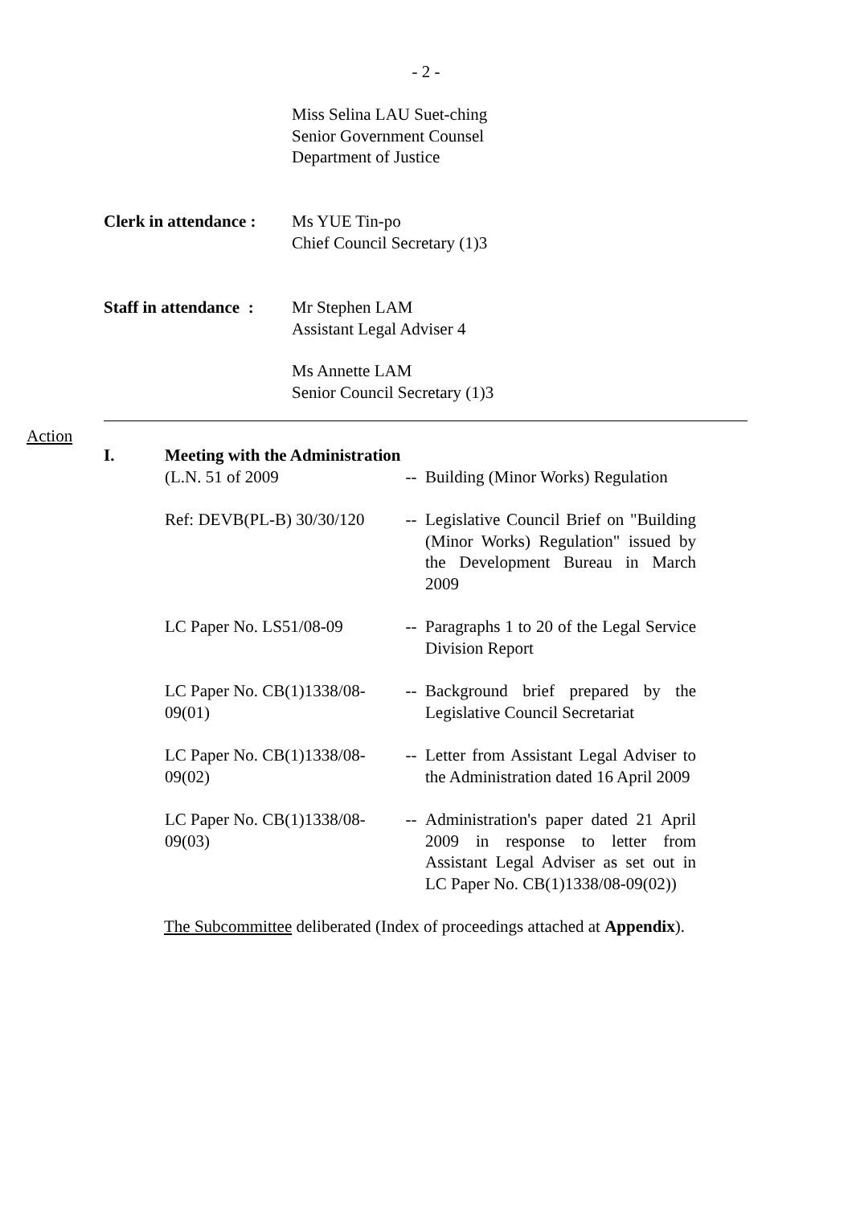- 2 -
Miss Selina LAU Suet-ching
Senior Government Counsel
Department of Justice
Clerk in attendance :
Ms YUE Tin-po
Chief Council Secretary (1)3
Staff in attendance :
Mr Stephen LAM
Assistant Legal Adviser 4
Ms Annette LAM
Senior Council Secretary (1)3
Action
I. Meeting with the Administration
(L.N. 51 of 2009 -- Building (Minor Works) Regulation
Ref: DEVB(PL-B) 30/30/120 -- Legislative Council Brief on "Building (Minor Works) Regulation" issued by the Development Bureau in March 2009
LC Paper No. LS51/08-09 -- Paragraphs 1 to 20 of the Legal Service Division Report
LC Paper No. CB(1)1338/08-09(01)
-- Background brief prepared by the Legislative Council Secretariat
LC Paper No. CB(1)1338/08-09(02)
-- Letter from Assistant Legal Adviser to the Administration dated 16 April 2009
LC Paper No. CB(1)1338/08-09(03)
-- Administration's paper dated 21 April 2009 in response to letter from Assistant Legal Adviser as set out in LC Paper No. CB(1)1338/08-09(02))
The Subcommittee deliberated (Index of proceedings attached at Appendix).